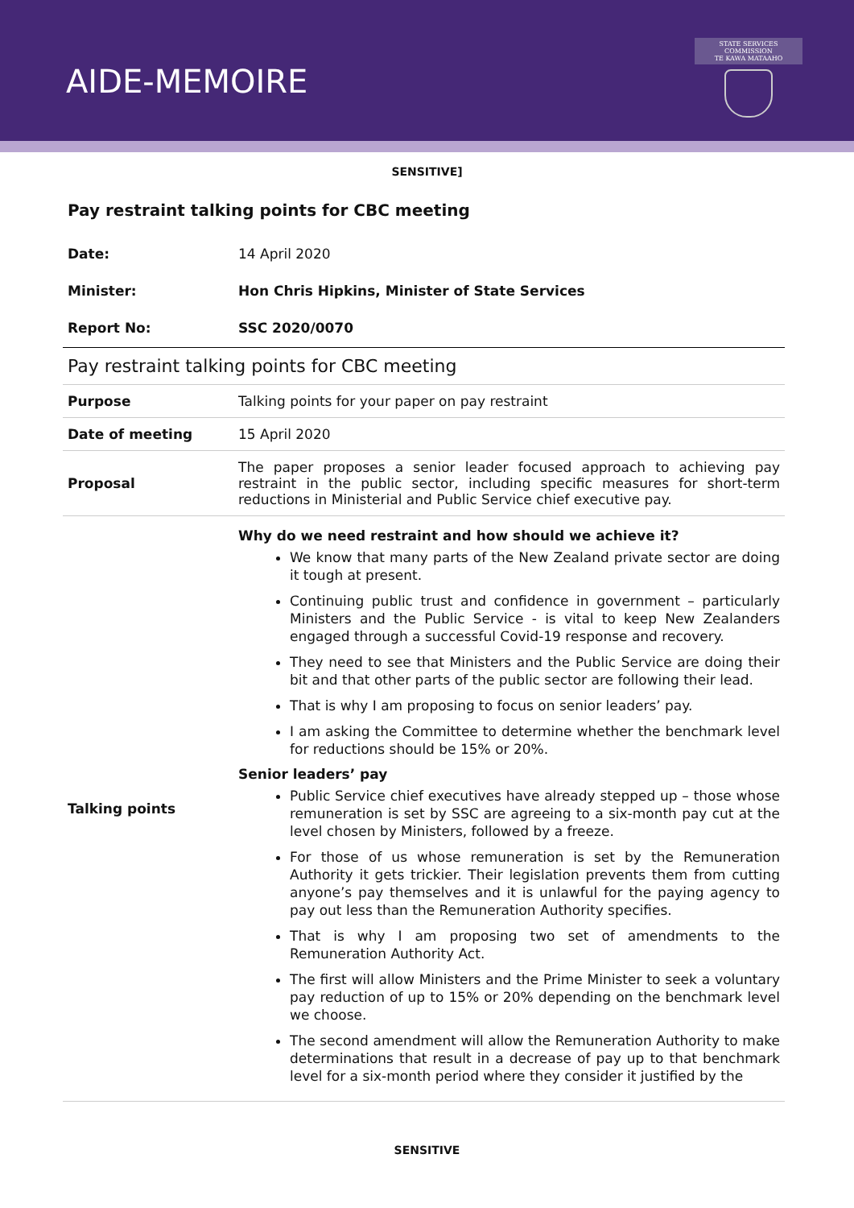AIDE-MEMOIRE
STATE SERVICES COMMISSION
TE KAWA MATAAHO
SENSITIVE]
Pay restraint talking points for CBC meeting
| Date: | 14 April 2020 |
| Minister: | Hon Chris Hipkins, Minister of State Services |
| Report No: | SSC 2020/0070 |
| Pay restraint talking points for CBC meeting | |
| Purpose | Talking points for your paper on pay restraint |
| Date of meeting | 15 April 2020 |
| Proposal | The paper proposes a senior leader focused approach to achieving pay restraint in the public sector, including specific measures for short-term reductions in Ministerial and Public Service chief executive pay. |
| Talking points | Why do we need restraint and how should we achieve it? We know that many parts of the New Zealand private sector are doing it tough at present. Continuing public trust and confidence in government – particularly Ministers and the Public Service - is vital to keep New Zealanders engaged through a successful Covid-19 response and recovery. They need to see that Ministers and the Public Service are doing their bit and that other parts of the public sector are following their lead. That is why I am proposing to focus on senior leaders’ pay. I am asking the Committee to determine whether the benchmark level for reductions should be 15% or 20%. Senior leaders’ pay Public Service chief executives have already stepped up – those whose remuneration is set by SSC are agreeing to a six-month pay cut at the level chosen by Ministers, followed by a freeze. For those of us whose remuneration is set by the Remuneration Authority it gets trickier. Their legislation prevents them from cutting anyone’s pay themselves and it is unlawful for the paying agency to pay out less than the Remuneration Authority specifies. That is why I am proposing two set of amendments to the Remuneration Authority Act. The first will allow Ministers and the Prime Minister to seek a voluntary pay reduction of up to 15% or 20% depending on the benchmark level we choose. The second amendment will allow the Remuneration Authority to make determinations that result in a decrease of pay up to that benchmark level for a six-month period where they consider it justified by the |
SENSITIVE